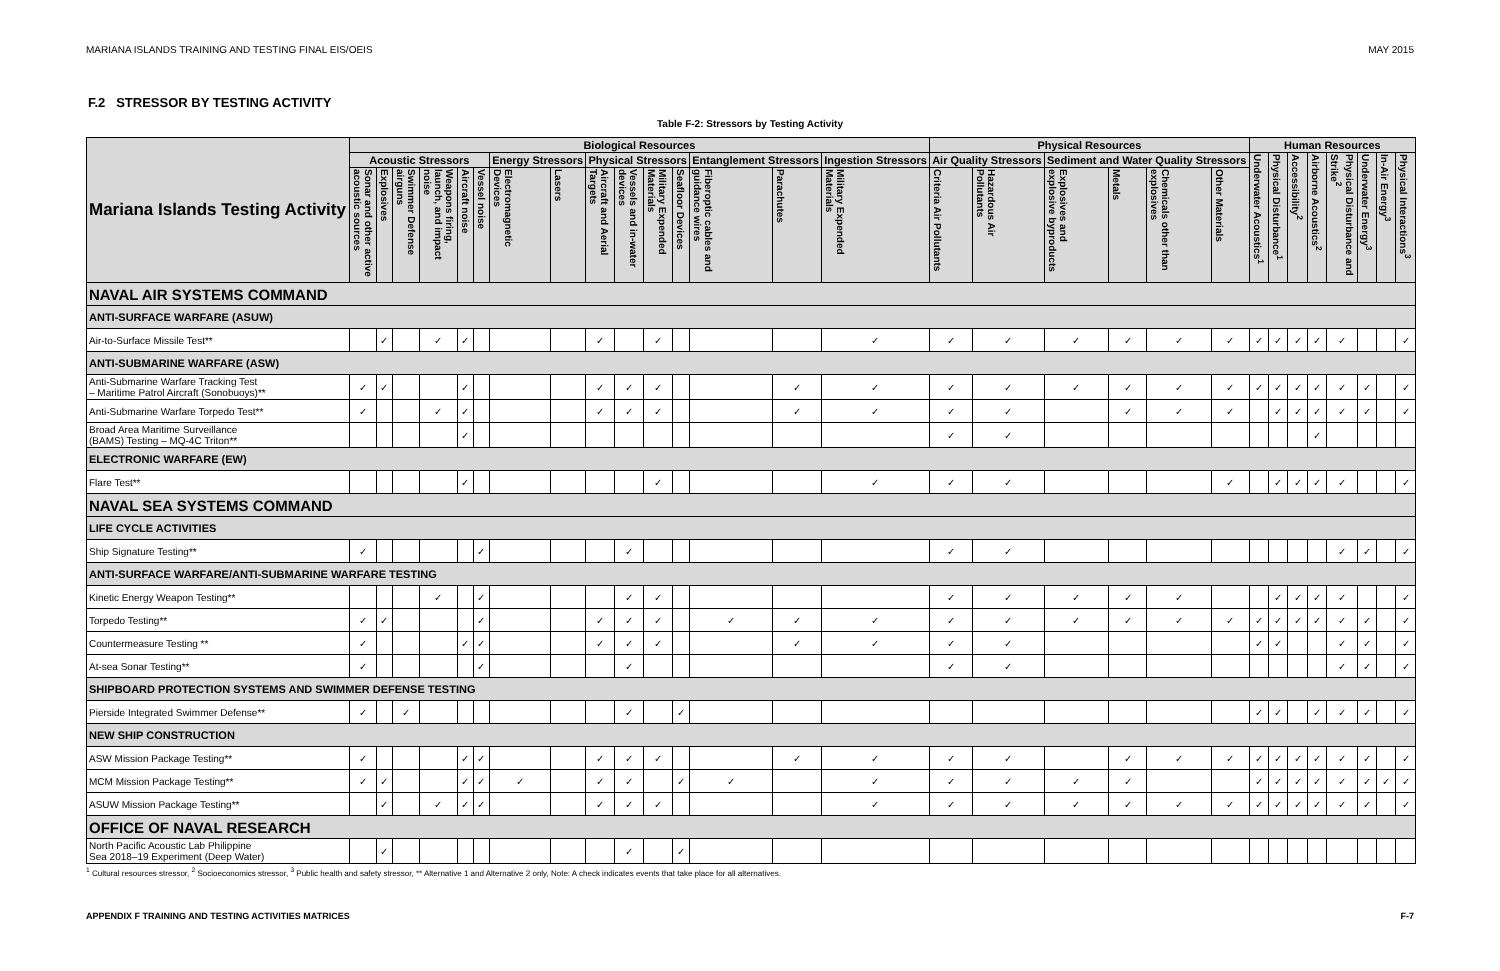MARIANA ISLANDS TRAINING AND TESTING FINAL EIS/OEIS MAY 2015
F.2 STRESSOR BY TESTING ACTIVITY
Table F-2: Stressors by Testing Activity
| Mariana Islands Testing Activity | Biological Resources | | | | | | | | | | | | | | | Physical Resources | | | | | | Human Resources | | | | | | | |
| --- | --- | --- | --- | --- | --- | --- | --- | --- | --- | --- | --- | --- | --- | --- | --- | --- | --- | --- | --- | --- | --- | --- | --- | --- | --- | --- | --- | --- | --- |
| | Acoustic Stressors | | | | | | Energy Stressors | | Physical Stressors | | | | Entanglement Stressors | | Ingestion Stressors | Air Quality Stressors | | Sediment and Water Quality Stressors | | | | Underwater Acoustics<sup>1</sup> | Physical Disturbance<sup>1</sup> | Accessibility<sup>2</sup> | Airborne Acoustics<sup>2</sup> | Physical Disturbance and Strike<sup>2</sup> | Underwater Energy<sup>3</sup> | In-Air Energy<sup>3</sup> | Physical Interactions<sup>3</sup> |
| | Sonar and other active acoustic sources | Explosives | Swimmer Defense airguns | Weapons firing, launch, and impact noise | Aircraft noise | Vessel noise | Electromagnetic Devices | Lasers | Aircraft and Aerial Targets | Vessels and in-water devices | Military Expended Materials | Seafloor Devices | Fiberoptic cables and guidance wires | Parachutes | Military Expended Materials | Criteria Air Pollutants | Hazardous Air Pollutants | Explosives and explosive byproducts | Metals | Chemicals other than explosives | Other Materials | | | | | | | | |
| NAVAL AIR SYSTEMS COMMAND | | | | | | | | | | | | | | | | | | | | | | | | | | | | | |
| ANTI-SURFACE WARFARE (ASUW) | | | | | | | | | | | | | | | | | | | | | | | | | | | | | |
| Air-to-Surface Missile Test** | | ✓ | | ✓ | ✓ | | | | ✓ | | ✓ | | | | ✓ | ✓ | ✓ | ✓ | ✓ | ✓ | ✓ | ✓ | ✓ | ✓ | ✓ | ✓ | | | ✓ |
| ANTI-SUBMARINE WARFARE (ASW) | | | | | | | | | | | | | | | | | | | | | | | | | | | | | |
| Anti-Submarine Warfare Tracking Test – Maritime Patrol Aircraft (Sonobuoys)** | ✓ | ✓ | | | ✓ | | | | ✓ | ✓ | ✓ | | | ✓ | ✓ | ✓ | ✓ | ✓ | ✓ | ✓ | ✓ | ✓ | ✓ | ✓ | ✓ | ✓ | ✓ | | ✓ |
| Anti-Submarine Warfare Torpedo Test** | ✓ | | | ✓ | ✓ | | | | ✓ | ✓ | ✓ | | | ✓ | ✓ | ✓ | ✓ | | ✓ | ✓ | ✓ | | ✓ | ✓ | ✓ | ✓ | ✓ | | ✓ |
| Broad Area Maritime Surveillance (BAMS) Testing – MQ-4C Triton** | | | | | ✓ | | | | | | | | | | | ✓ | ✓ | | | | | | | | ✓ | | | | |
| ELECTRONIC WARFARE (EW) | | | | | | | | | | | | | | | | | | | | | | | | | | | | | |
| Flare Test** | | | | | ✓ | | | | | | ✓ | | | | ✓ | ✓ | ✓ | | | | ✓ | | ✓ | ✓ | ✓ | ✓ | | | ✓ |
| NAVAL SEA SYSTEMS COMMAND | | | | | | | | | | | | | | | | | | | | | | | | | | | | | |
| LIFE CYCLE ACTIVITIES | | | | | | | | | | | | | | | | | | | | | | | | | | | | | |
| Ship Signature Testing** | ✓ | | | | | ✓ | | | | ✓ | | | | | | ✓ | ✓ | | | | | | | | | ✓ | ✓ | | ✓ |
| ANTI-SURFACE WARFARE/ANTI-SUBMARINE WARFARE TESTING | | | | | | | | | | | | | | | | | | | | | | | | | | | | | |
| Kinetic Energy Weapon Testing** | | | | ✓ | | ✓ | | | | ✓ | ✓ | | | | | ✓ | ✓ | ✓ | ✓ | ✓ | | | ✓ | ✓ | ✓ | ✓ | | | ✓ |
| Torpedo Testing** | ✓ | ✓ | | | | ✓ | | | ✓ | ✓ | ✓ | | ✓ | ✓ | ✓ | ✓ | ✓ | ✓ | ✓ | ✓ | ✓ | ✓ | ✓ | ✓ | ✓ | ✓ | ✓ | | ✓ |
| Countermeasure Testing ** | ✓ | | | | ✓ | ✓ | | | ✓ | ✓ | ✓ | | | ✓ | ✓ | ✓ | ✓ | | | | | ✓ | ✓ | | | ✓ | ✓ | | ✓ |
| At-sea Sonar Testing** | ✓ | | | | | ✓ | | | | ✓ | | | | | | ✓ | ✓ | | | | | | | | | ✓ | ✓ | | ✓ |
| SHIPBOARD PROTECTION SYSTEMS AND SWIMMER DEFENSE TESTING | | | | | | | | | | | | | | | | | | | | | | | | | | | | | |
| Pierside Integrated Swimmer Defense** | ✓ | | ✓ | | | | | | | ✓ | | ✓ | | | | | | | | | | ✓ | ✓ | | ✓ | ✓ | ✓ | | ✓ |
| NEW SHIP CONSTRUCTION | | | | | | | | | | | | | | | | | | | | | | | | | | | | | |
| ASW Mission Package Testing** | ✓ | | | | ✓ | ✓ | | | ✓ | ✓ | ✓ | | | ✓ | ✓ | ✓ | ✓ | | ✓ | ✓ | ✓ | ✓ | ✓ | ✓ | ✓ | ✓ | ✓ | | ✓ |
| MCM Mission Package Testing** | ✓ | ✓ | | | ✓ | ✓ | ✓ | | ✓ | ✓ | | ✓ | ✓ | | ✓ | ✓ | ✓ | ✓ | ✓ | | | ✓ | ✓ | ✓ | ✓ | ✓ | ✓ | ✓ | ✓ |
| ASUW Mission Package Testing** | | ✓ | | ✓ | ✓ | ✓ | | | ✓ | ✓ | ✓ | | | | ✓ | ✓ | ✓ | ✓ | ✓ | ✓ | ✓ | ✓ | ✓ | ✓ | ✓ | ✓ | ✓ | | ✓ |
| OFFICE OF NAVAL RESEARCH | | | | | | | | | | | | | | | | | | | | | | | | | | | | | |
| North Pacific Acoustic Lab Philippine Sea 2018–19 Experiment (Deep Water) | | ✓ | | | | | | | | ✓ | | ✓ | | | | | | | | | | | | | | | | | |
<sup>1</sup> Cultural resources stressor, <sup>2</sup> Socioeconomics stressor, <sup>3</sup> Public health and safety stressor, ** Alternative 1 and Alternative 2 only, Note: A check indicates events that take place for all alternatives.
APPENDIX F TRAINING AND TESTING ACTIVITIES MATRICES F-7